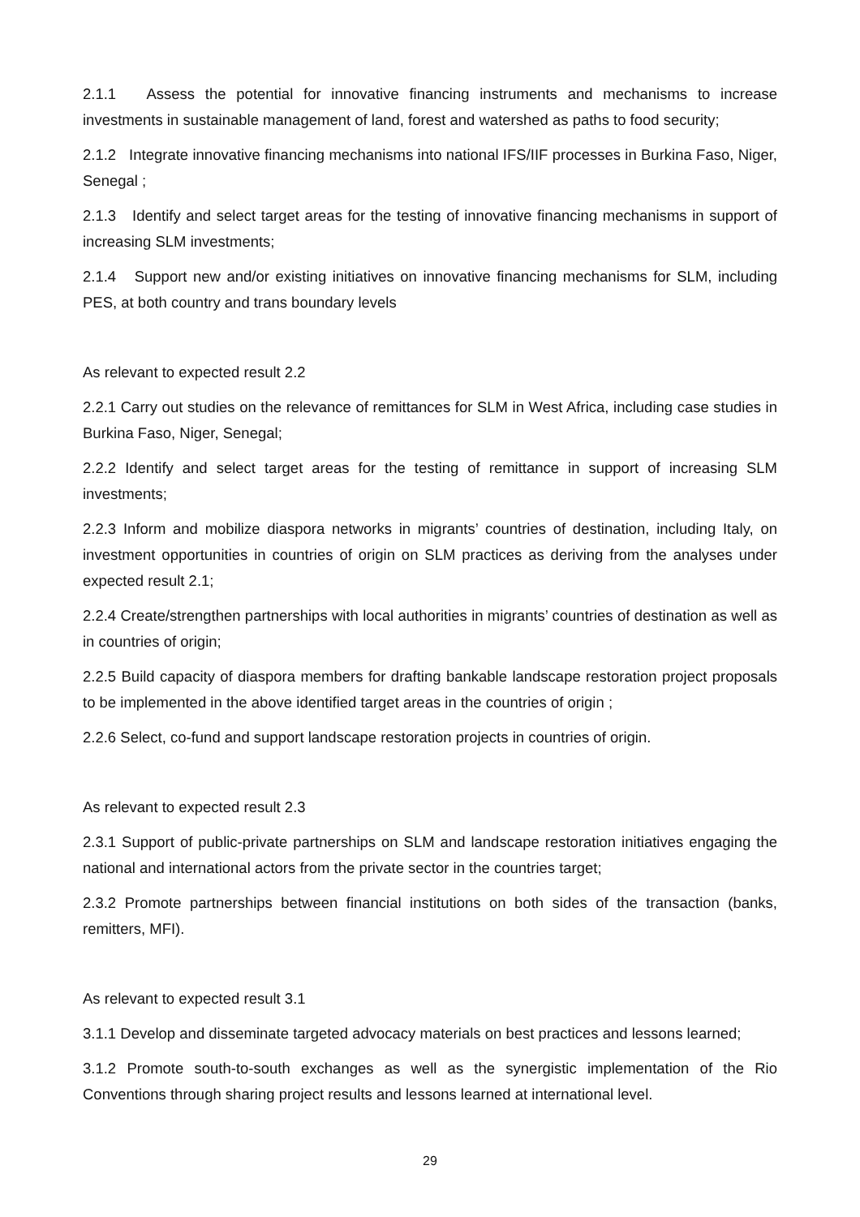2.1.1 Assess the potential for innovative financing instruments and mechanisms to increase investments in sustainable management of land, forest and watershed as paths to food security;
2.1.2 Integrate innovative financing mechanisms into national IFS/IIF processes in Burkina Faso, Niger, Senegal ;
2.1.3 Identify and select target areas for the testing of innovative financing mechanisms in support of increasing SLM investments;
2.1.4 Support new and/or existing initiatives on innovative financing mechanisms for SLM, including PES, at both country and trans boundary levels
As relevant to expected result 2.2
2.2.1 Carry out studies on the relevance of remittances for SLM in West Africa, including case studies in Burkina Faso, Niger, Senegal;
2.2.2 Identify and select target areas for the testing of remittance in support of increasing SLM investments;
2.2.3 Inform and mobilize diaspora networks in migrants’ countries of destination, including Italy, on investment opportunities in countries of origin on SLM practices as deriving from the analyses under expected result 2.1;
2.2.4 Create/strengthen partnerships with local authorities in migrants’ countries of destination as well as in countries of origin;
2.2.5 Build capacity of diaspora members for drafting bankable landscape restoration project proposals to be implemented in the above identified target areas in the countries of origin ;
2.2.6 Select, co-fund and support landscape restoration projects in countries of origin.
As relevant to expected result 2.3
2.3.1 Support of public-private partnerships on SLM and landscape restoration initiatives engaging the national and international actors from the private sector in the countries target;
2.3.2 Promote partnerships between financial institutions on both sides of the transaction (banks, remitters, MFI).
As relevant to expected result 3.1
3.1.1 Develop and disseminate targeted advocacy materials on best practices and lessons learned;
3.1.2 Promote south-to-south exchanges as well as the synergistic implementation of the Rio Conventions through sharing project results and lessons learned at international level.
29